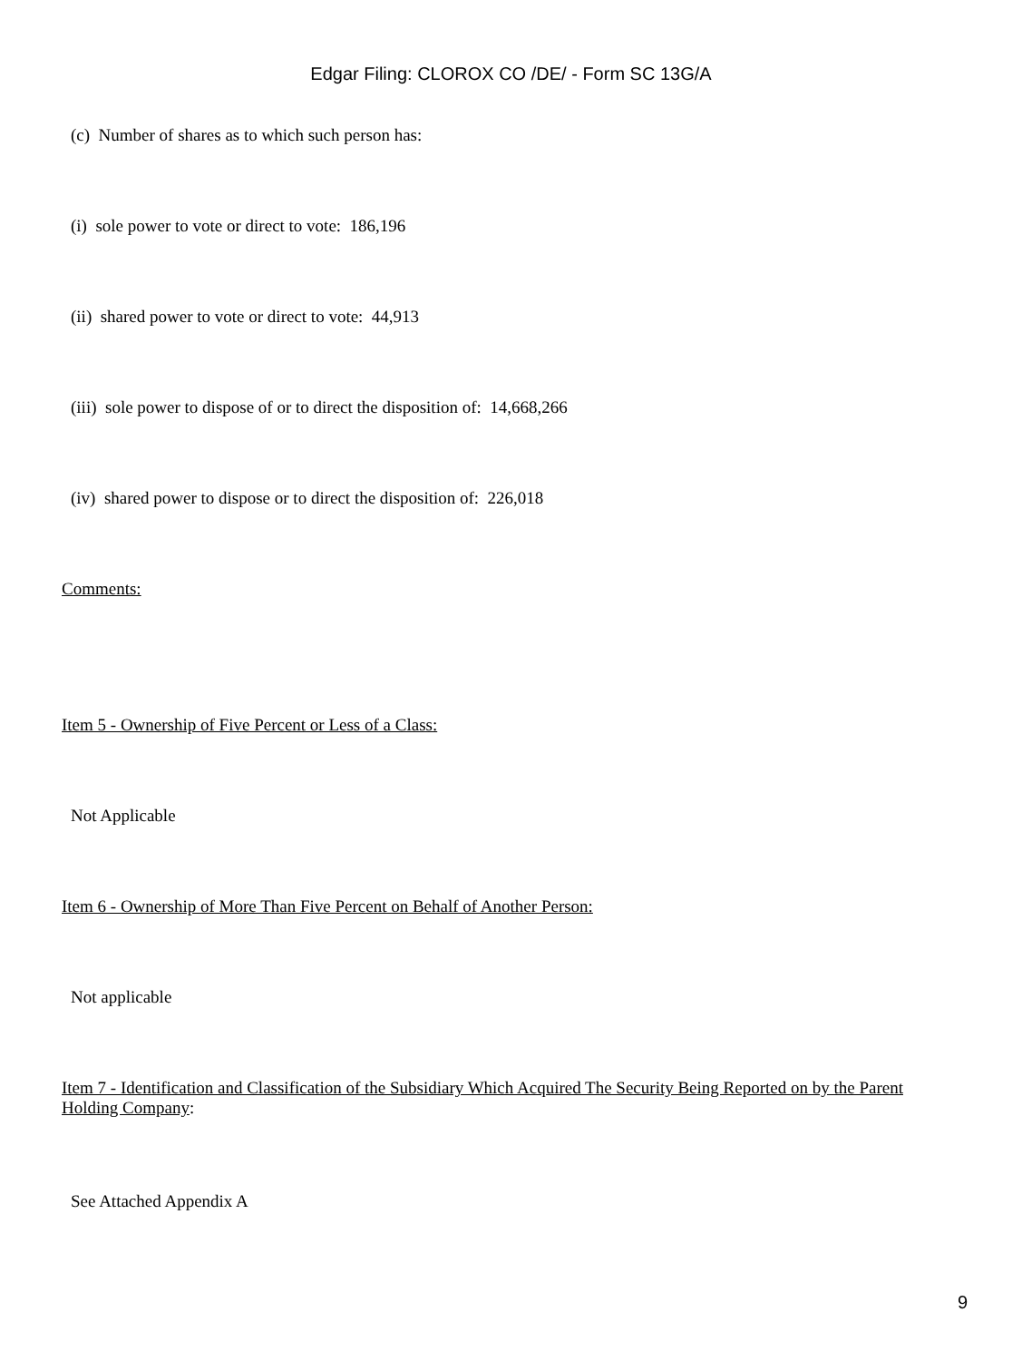Edgar Filing: CLOROX CO /DE/ - Form SC 13G/A
(c) Number of shares as to which such person has:
(i) sole power to vote or direct to vote: 186,196
(ii) shared power to vote or direct to vote: 44,913
(iii) sole power to dispose of or to direct the disposition of: 14,668,266
(iv) shared power to dispose or to direct the disposition of: 226,018
Comments:
Item 5 - Ownership of Five Percent or Less of a Class:
Not Applicable
Item 6 - Ownership of More Than Five Percent on Behalf of Another Person:
Not applicable
Item 7 - Identification and Classification of the Subsidiary Which Acquired The Security Being Reported on by the Parent Holding Company:
See Attached Appendix A
9